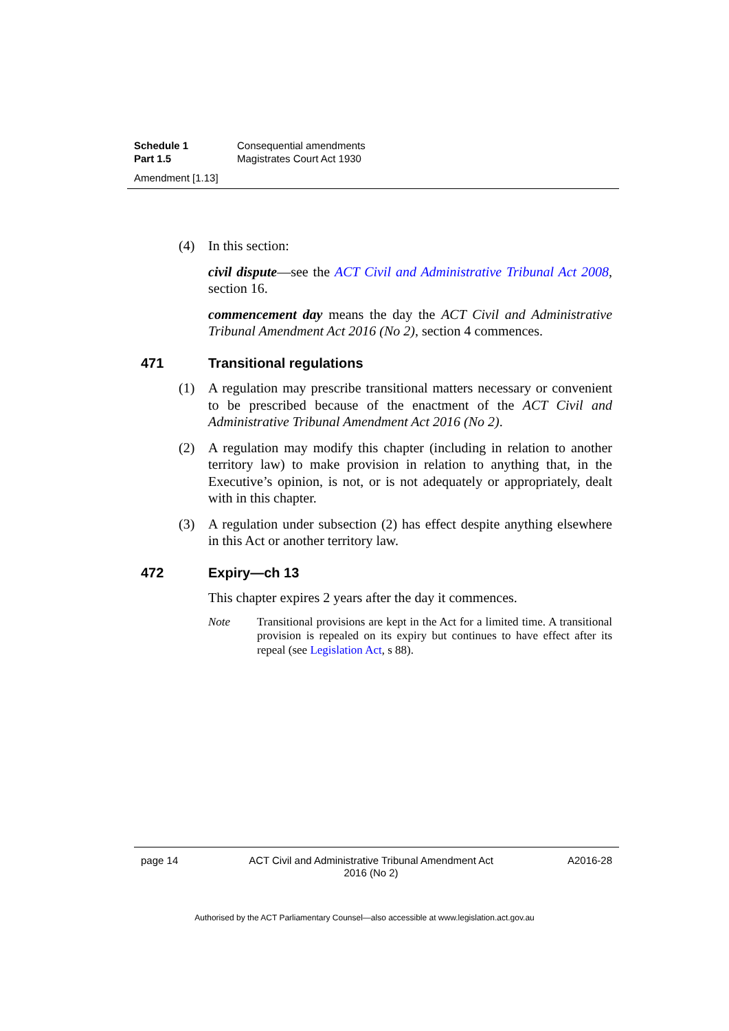Schedule 1 Consequential amendments
Part 1.5 Magistrates Court Act 1930
Amendment [1.13]
(4) In this section:
civil dispute—see the ACT Civil and Administrative Tribunal Act 2008, section 16.
commencement day means the day the ACT Civil and Administrative Tribunal Amendment Act 2016 (No 2), section 4 commences.
471 Transitional regulations
(1) A regulation may prescribe transitional matters necessary or convenient to be prescribed because of the enactment of the ACT Civil and Administrative Tribunal Amendment Act 2016 (No 2).
(2) A regulation may modify this chapter (including in relation to another territory law) to make provision in relation to anything that, in the Executive’s opinion, is not, or is not adequately or appropriately, dealt with in this chapter.
(3) A regulation under subsection (2) has effect despite anything elsewhere in this Act or another territory law.
472 Expiry—ch 13
This chapter expires 2 years after the day it commences.
Note Transitional provisions are kept in the Act for a limited time. A transitional provision is repealed on its expiry but continues to have effect after its repeal (see Legislation Act, s 88).
page 14 ACT Civil and Administrative Tribunal Amendment Act 2016 (No 2) A2016-28
Authorised by the ACT Parliamentary Counsel—also accessible at www.legislation.act.gov.au